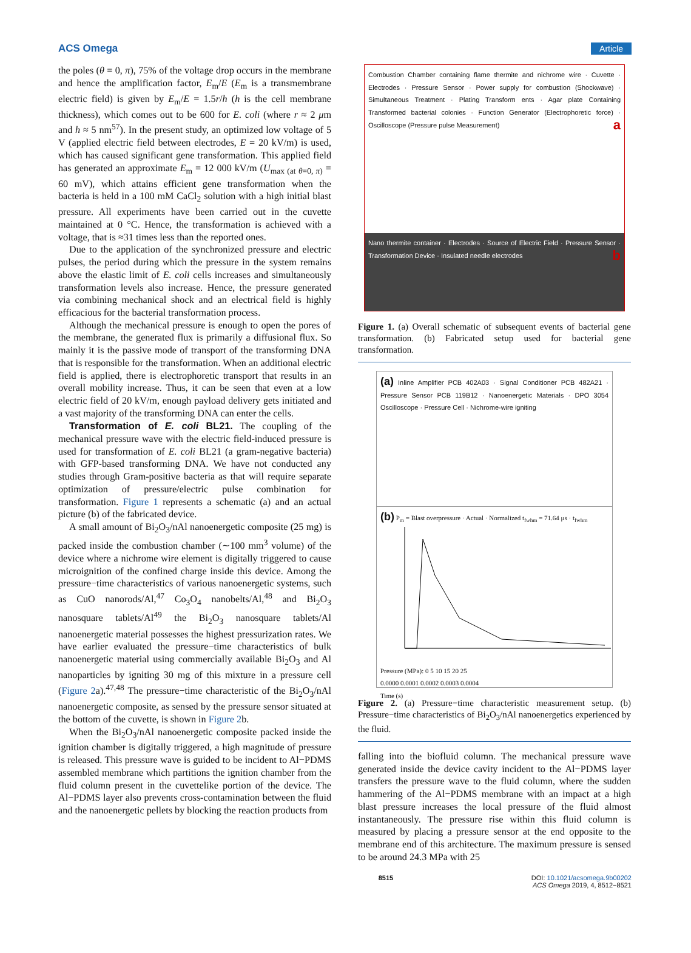ACS Omega Article
the poles (θ = 0, π), 75% of the voltage drop occurs in the membrane and hence the amplification factor, E<sub>m</sub>/E (E<sub>m</sub> is a transmembrane electric field) is given by E<sub>m</sub>/E = 1.5r/h (h is the cell membrane thickness), which comes out to be 600 for E. coli (where r ≈ 2 μm and h ≈ 5 nm<sup>57</sup>). In the present study, an optimized low voltage of 5 V (applied electric field between electrodes, E = 20 kV/m) is used, which has caused significant gene transformation. This applied field has generated an approximate E<sub>m</sub> = 12 000 kV/m (U<sub>max (at θ=0, π)</sub> = 60 mV), which attains efficient gene transformation when the bacteria is held in a 100 mM CaCl<sub>2</sub> solution with a high initial blast pressure. All experiments have been carried out in the cuvette maintained at 0 °C. Hence, the transformation is achieved with a voltage, that is ≈31 times less than the reported ones.
Due to the application of the synchronized pressure and electric pulses, the period during which the pressure in the system remains above the elastic limit of E. coli cells increases and simultaneously transformation levels also increase. Hence, the pressure generated via combining mechanical shock and an electrical field is highly efficacious for the bacterial transformation process.
Although the mechanical pressure is enough to open the pores of the membrane, the generated flux is primarily a diffusional flux. So mainly it is the passive mode of transport of the transforming DNA that is responsible for the transformation. When an additional electric field is applied, there is electrophoretic transport that results in an overall mobility increase. Thus, it can be seen that even at a low electric field of 20 kV/m, enough payload delivery gets initiated and a vast majority of the transforming DNA can enter the cells.
Transformation of E. coli BL21. The coupling of the mechanical pressure wave with the electric field-induced pressure is used for transformation of E. coli BL21 (a gram-negative bacteria) with GFP-based transforming DNA. We have not conducted any studies through Gram-positive bacteria as that will require separate optimization of pressure/electric pulse combination for transformation. Figure 1 represents a schematic (a) and an actual picture (b) of the fabricated device.
A small amount of Bi<sub>2</sub>O<sub>3</sub>/nAl nanoenergetic composite (25 mg) is packed inside the combustion chamber (∼100 mm<sup>3</sup> volume) of the device where a nichrome wire element is digitally triggered to cause microignition of the confined charge inside this device. Among the pressure−time characteristics of various nanoenergetic systems, such as CuO nanorods/Al,<sup>47</sup> Co<sub>3</sub>O<sub>4</sub> nanobelts/Al,<sup>48</sup> and Bi<sub>2</sub>O<sub>3</sub> nanosquare tablets/Al<sup>49</sup> the Bi<sub>2</sub>O<sub>3</sub> nanosquare tablets/Al nanoenergetic material possesses the highest pressurization rates. We have earlier evaluated the pressure−time characteristics of bulk nanoenergetic material using commercially available Bi<sub>2</sub>O<sub>3</sub> and Al nanoparticles by igniting 30 mg of this mixture in a pressure cell (Figure 2a).<sup>47,48</sup> The pressure−time characteristic of the Bi<sub>2</sub>O<sub>3</sub>/nAl nanoenergetic composite, as sensed by the pressure sensor situated at the bottom of the cuvette, is shown in Figure 2b.
When the Bi<sub>2</sub>O<sub>3</sub>/nAl nanoenergetic composite packed inside the ignition chamber is digitally triggered, a high magnitude of pressure is released. This pressure wave is guided to be incident to Al−PDMS assembled membrane which partitions the ignition chamber from the fluid column present in the cuvettelike portion of the device. The Al−PDMS layer also prevents cross-contamination between the fluid and the nanoenergetic pellets by blocking the reaction products from
Combustion Chamber containing flame thermite and nichrome wire · Cuvette · Electrodes · Pressure Sensor · Power supply for combustion (Shockwave) · Simultaneous Treatment · Plating Transform ents · Agar plate Containing Transformed bacterial colonies · Function Generator (Electrophoretic force) · Oscilloscope (Pressure pulse Measurement) a
Nano thermite container · Electrodes · Source of Electric Field · Pressure Sensor · Transformation Device · Insulated needle electrodes b
Figure 1. (a) Overall schematic of subsequent events of bacterial gene transformation. (b) Fabricated setup used for bacterial gene transformation.
(a) Inline Amplifier PCB 402A03 · Signal Conditioner PCB 482A21 · Pressure Sensor PCB 119B12 · Nanoenergetic Materials · DPO 3054 Oscilloscope · Pressure Cell · Nichrome-wire igniting
(b) P<sub>m</sub> = Blast overpressure · Actual · Normalized t<sub>fwhm</sub> = 71.64 μs · t<sub>fwhm</sub>
Pressure (MPa): 0 5 10 15 20 25
0.0000 0.0001 0.0002 0.0003 0.0004
Time (s)
Figure 2. (a) Pressure−time characteristic measurement setup. (b) Pressure−time characteristics of Bi<sub>2</sub>O<sub>3</sub>/nAl nanoenergetics experienced by the fluid.
falling into the biofluid column. The mechanical pressure wave generated inside the device cavity incident to the Al−PDMS layer transfers the pressure wave to the fluid column, where the sudden hammering of the Al−PDMS membrane with an impact at a high blast pressure increases the local pressure of the fluid almost instantaneously. The pressure rise within this fluid column is measured by placing a pressure sensor at the end opposite to the membrane end of this architecture. The maximum pressure is sensed to be around 24.3 MPa with 25
8515 DOI: 10.1021/acsomega.9b00202
ACS Omega 2019, 4, 8512−8521